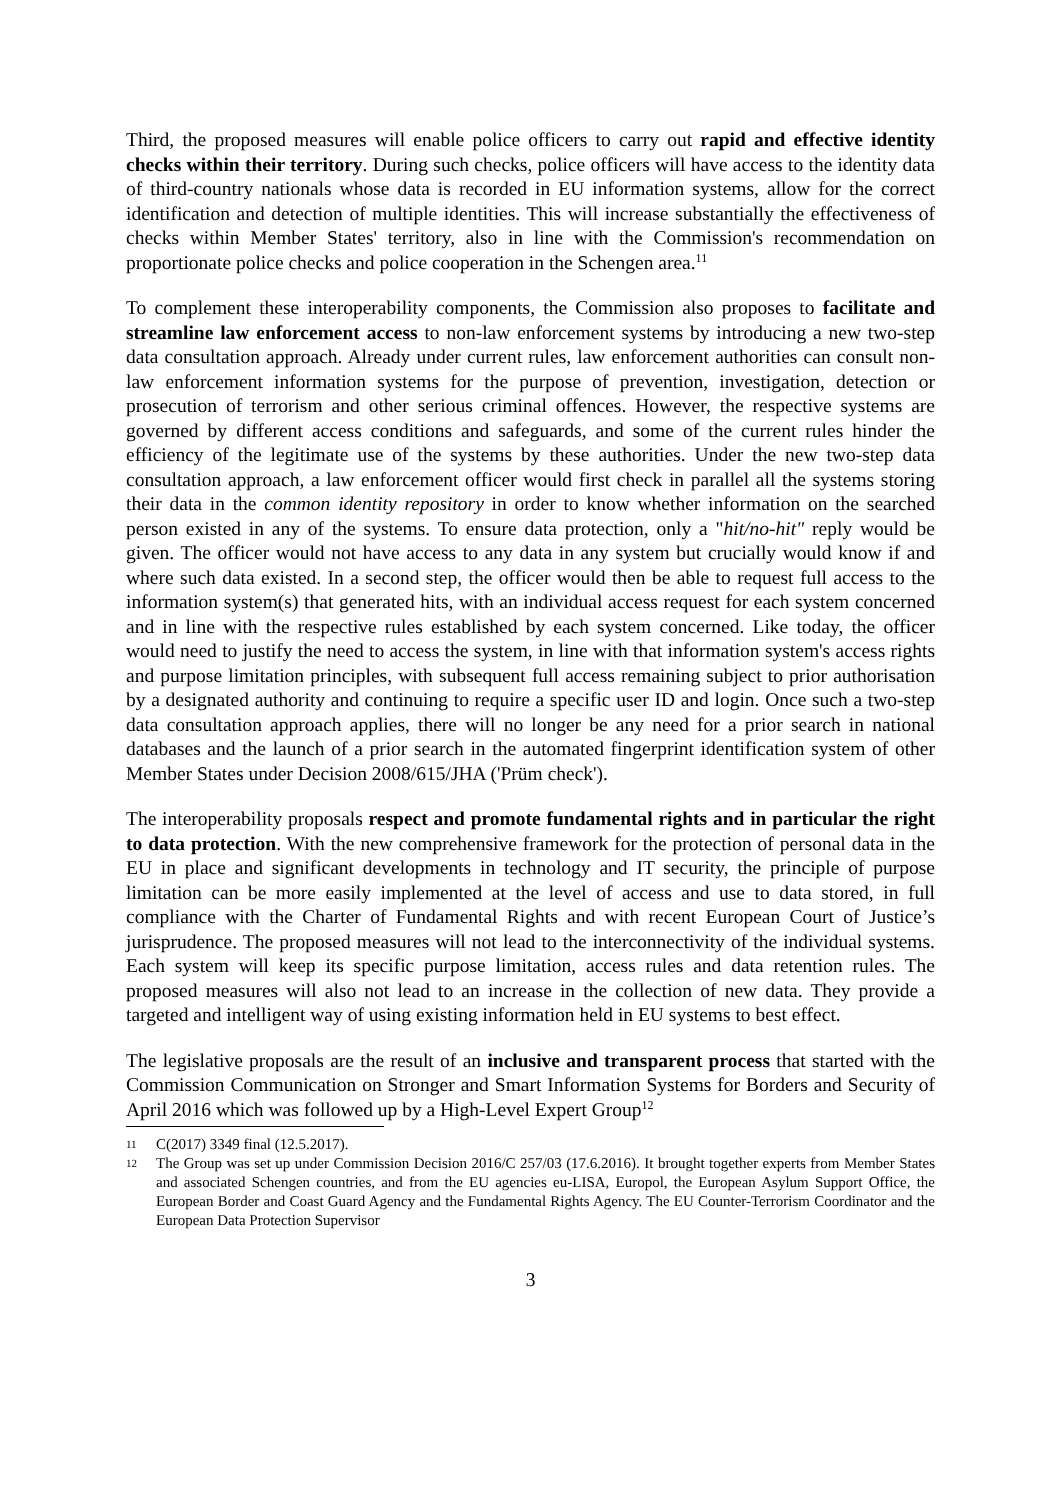Third, the proposed measures will enable police officers to carry out rapid and effective identity checks within their territory. During such checks, police officers will have access to the identity data of third-country nationals whose data is recorded in EU information systems, allow for the correct identification and detection of multiple identities. This will increase substantially the effectiveness of checks within Member States' territory, also in line with the Commission's recommendation on proportionate police checks and police cooperation in the Schengen area.<sup>11</sup>
To complement these interoperability components, the Commission also proposes to facilitate and streamline law enforcement access to non-law enforcement systems by introducing a new two-step data consultation approach. Already under current rules, law enforcement authorities can consult non-law enforcement information systems for the purpose of prevention, investigation, detection or prosecution of terrorism and other serious criminal offences. However, the respective systems are governed by different access conditions and safeguards, and some of the current rules hinder the efficiency of the legitimate use of the systems by these authorities. Under the new two-step data consultation approach, a law enforcement officer would first check in parallel all the systems storing their data in the common identity repository in order to know whether information on the searched person existed in any of the systems. To ensure data protection, only a "hit/no-hit" reply would be given. The officer would not have access to any data in any system but crucially would know if and where such data existed. In a second step, the officer would then be able to request full access to the information system(s) that generated hits, with an individual access request for each system concerned and in line with the respective rules established by each system concerned. Like today, the officer would need to justify the need to access the system, in line with that information system's access rights and purpose limitation principles, with subsequent full access remaining subject to prior authorisation by a designated authority and continuing to require a specific user ID and login. Once such a two-step data consultation approach applies, there will no longer be any need for a prior search in national databases and the launch of a prior search in the automated fingerprint identification system of other Member States under Decision 2008/615/JHA ('Prüm check').
The interoperability proposals respect and promote fundamental rights and in particular the right to data protection. With the new comprehensive framework for the protection of personal data in the EU in place and significant developments in technology and IT security, the principle of purpose limitation can be more easily implemented at the level of access and use to data stored, in full compliance with the Charter of Fundamental Rights and with recent European Court of Justice’s jurisprudence. The proposed measures will not lead to the interconnectivity of the individual systems. Each system will keep its specific purpose limitation, access rules and data retention rules. The proposed measures will also not lead to an increase in the collection of new data. They provide a targeted and intelligent way of using existing information held in EU systems to best effect.
The legislative proposals are the result of an inclusive and transparent process that started with the Commission Communication on Stronger and Smart Information Systems for Borders and Security of April 2016 which was followed up by a High-Level Expert Group<sup>12</sup>
11 C(2017) 3349 final (12.5.2017).
12 The Group was set up under Commission Decision 2016/C 257/03 (17.6.2016). It brought together experts from Member States and associated Schengen countries, and from the EU agencies eu-LISA, Europol, the European Asylum Support Office, the European Border and Coast Guard Agency and the Fundamental Rights Agency. The EU Counter-Terrorism Coordinator and the European Data Protection Supervisor
3